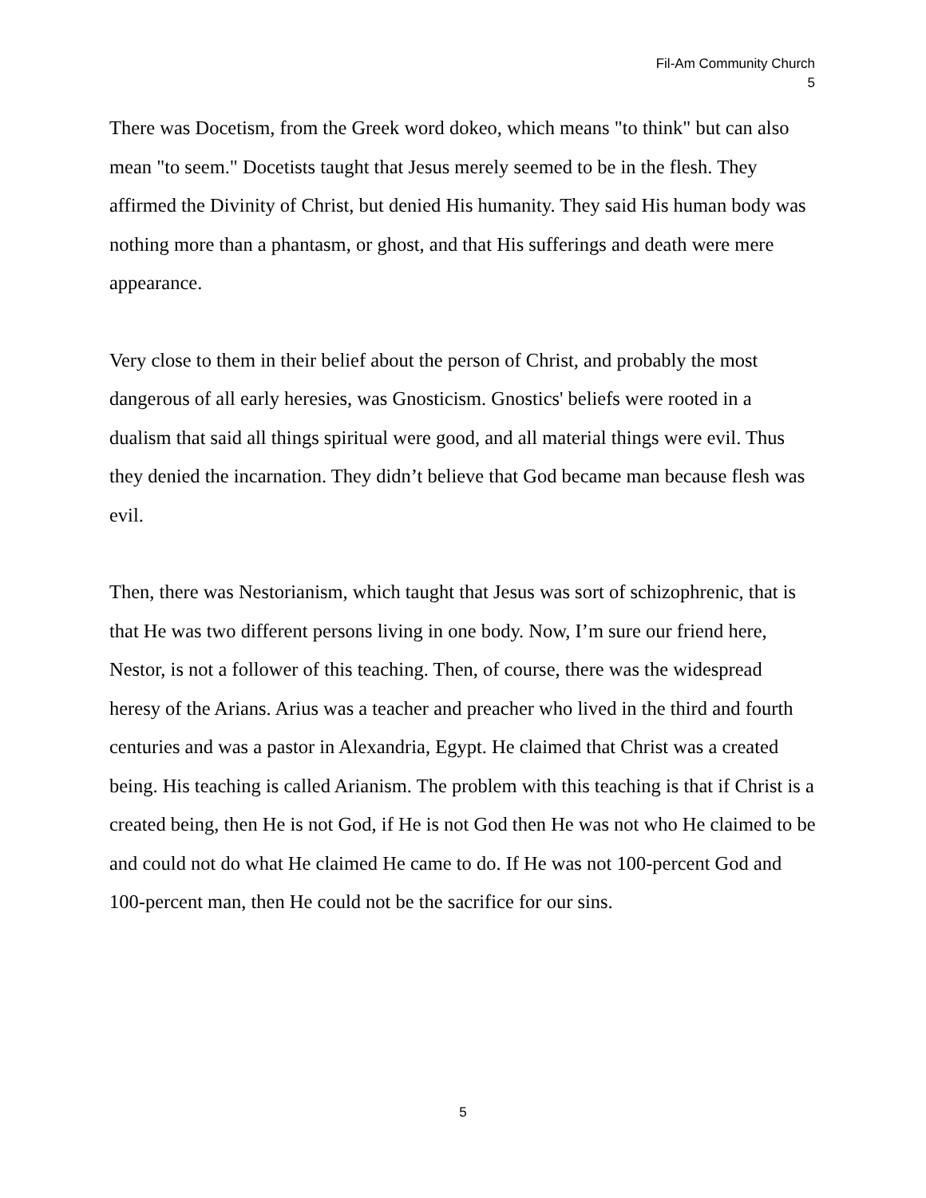Fil-Am Community Church
5
There was Docetism, from the Greek word dokeo, which means "to think" but can also mean "to seem." Docetists taught that Jesus merely seemed to be in the flesh. They affirmed the Divinity of Christ, but denied His humanity. They said His human body was nothing more than a phantasm, or ghost, and that His sufferings and death were mere appearance.
Very close to them in their belief about the person of Christ, and probably the most dangerous of all early heresies, was Gnosticism. Gnostics' beliefs were rooted in a dualism that said all things spiritual were good, and all material things were evil. Thus they denied the incarnation. They didn’t believe that God became man because flesh was evil.
Then, there was Nestorianism, which taught that Jesus was sort of schizophrenic, that is that He was two different persons living in one body. Now, I’m sure our friend here, Nestor, is not a follower of this teaching. Then, of course, there was the widespread heresy of the Arians. Arius was a teacher and preacher who lived in the third and fourth centuries and was a pastor in Alexandria, Egypt. He claimed that Christ was a created being. His teaching is called Arianism. The problem with this teaching is that if Christ is a created being, then He is not God, if He is not God then He was not who He claimed to be and could not do what He claimed He came to do. If He was not 100-percent God and 100-percent man, then He could not be the sacrifice for our sins.
5